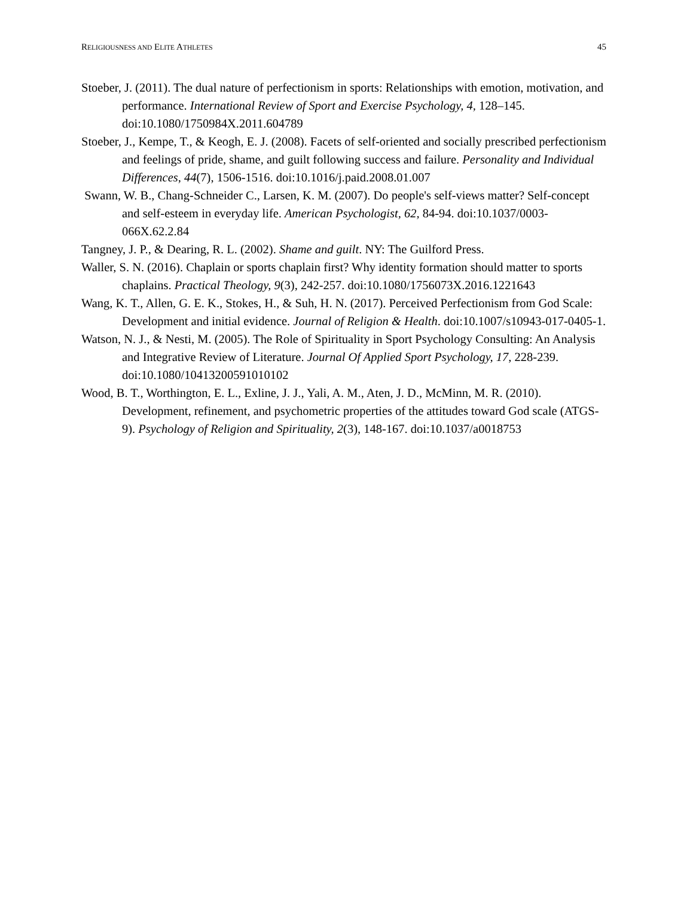RELIGIOUSNESS AND ELITE ATHLETES 45
Stoeber, J. (2011). The dual nature of perfectionism in sports: Relationships with emotion, motivation, and performance. International Review of Sport and Exercise Psychology, 4, 128–145. doi:10.1080/1750984X.2011.604789
Stoeber, J., Kempe, T., & Keogh, E. J. (2008). Facets of self-oriented and socially prescribed perfectionism and feelings of pride, shame, and guilt following success and failure. Personality and Individual Differences, 44(7), 1506-1516. doi:10.1016/j.paid.2008.01.007
Swann, W. B., Chang-Schneider C., Larsen, K. M. (2007). Do people's self-views matter? Self-concept and self-esteem in everyday life. American Psychologist, 62, 84-94. doi:10.1037/0003-066X.62.2.84
Tangney, J. P., & Dearing, R. L. (2002). Shame and guilt. NY: The Guilford Press.
Waller, S. N. (2016). Chaplain or sports chaplain first? Why identity formation should matter to sports chaplains. Practical Theology, 9(3), 242-257. doi:10.1080/1756073X.2016.1221643
Wang, K. T., Allen, G. E. K., Stokes, H., & Suh, H. N. (2017). Perceived Perfectionism from God Scale: Development and initial evidence. Journal of Religion & Health. doi:10.1007/s10943-017-0405-1.
Watson, N. J., & Nesti, M. (2005). The Role of Spirituality in Sport Psychology Consulting: An Analysis and Integrative Review of Literature. Journal Of Applied Sport Psychology, 17, 228-239. doi:10.1080/10413200591010102
Wood, B. T., Worthington, E. L., Exline, J. J., Yali, A. M., Aten, J. D., McMinn, M. R. (2010). Development, refinement, and psychometric properties of the attitudes toward God scale (ATGS-9). Psychology of Religion and Spirituality, 2(3), 148-167. doi:10.1037/a0018753